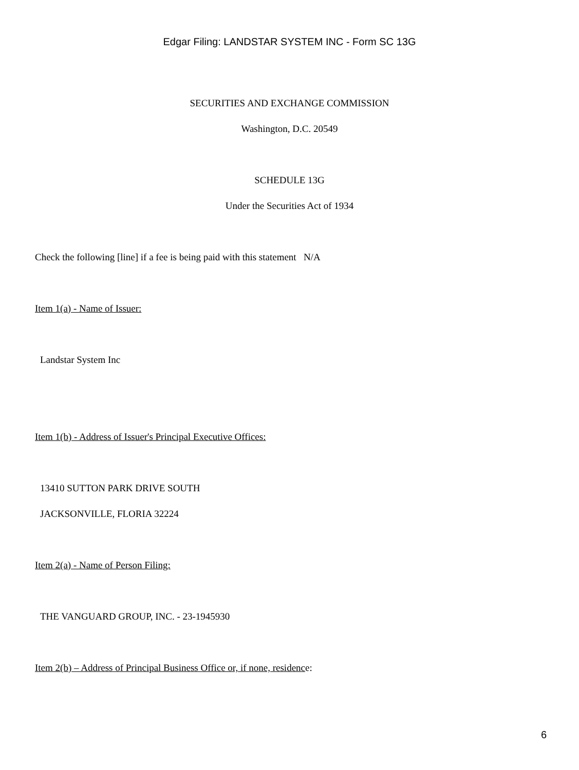Edgar Filing: LANDSTAR SYSTEM INC - Form SC 13G
SECURITIES AND EXCHANGE COMMISSION
Washington, D.C. 20549
SCHEDULE 13G
Under the Securities Act of 1934
Check the following [line] if a fee is being paid with this statement N/A
Item 1(a) - Name of Issuer:
Landstar System Inc
Item 1(b) - Address of Issuer's Principal Executive Offices:
13410 SUTTON PARK DRIVE SOUTH
JACKSONVILLE, FLORIA 32224
Item 2(a) - Name of Person Filing:
THE VANGUARD GROUP, INC. - 23-1945930
Item 2(b) – Address of Principal Business Office or, if none, residence:
6